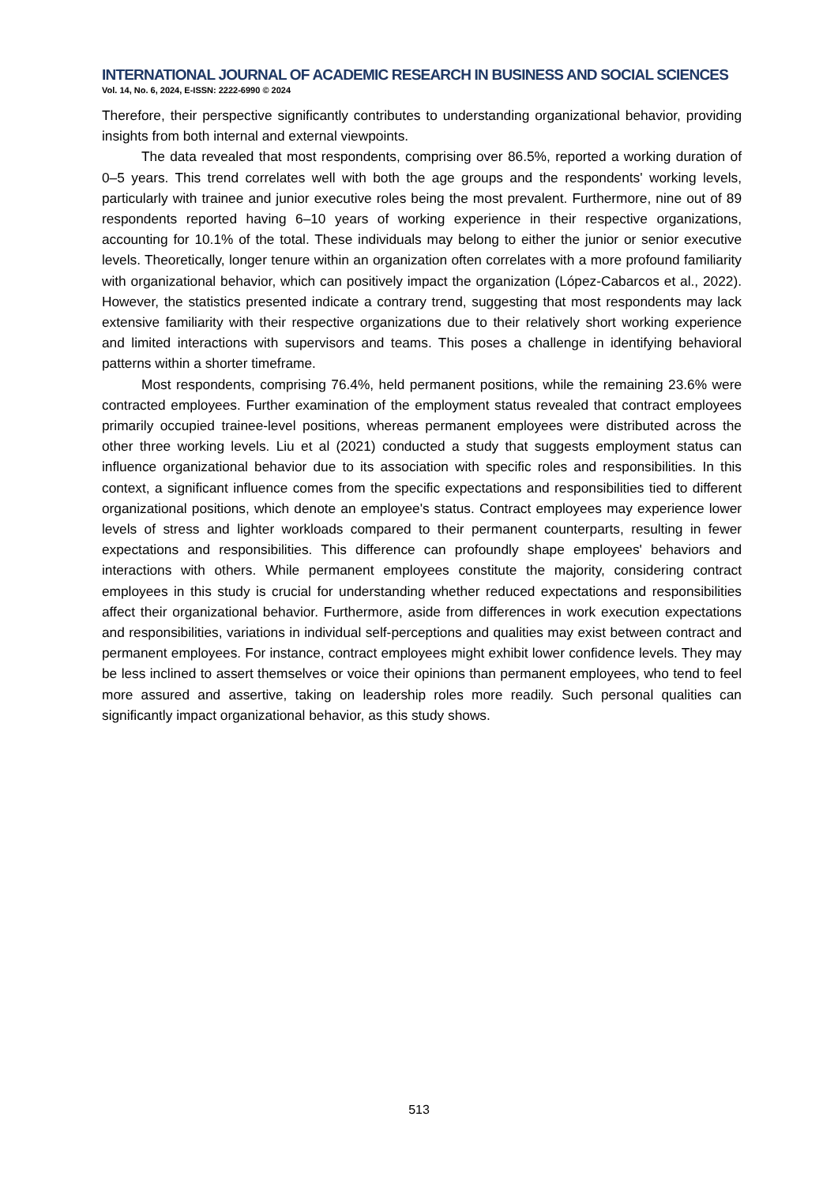INTERNATIONAL JOURNAL OF ACADEMIC RESEARCH IN BUSINESS AND SOCIAL SCIENCES
Vol. 14, No. 6, 2024, E-ISSN: 2222-6990 © 2024
Therefore, their perspective significantly contributes to understanding organizational behavior, providing insights from both internal and external viewpoints.
The data revealed that most respondents, comprising over 86.5%, reported a working duration of 0–5 years. This trend correlates well with both the age groups and the respondents' working levels, particularly with trainee and junior executive roles being the most prevalent. Furthermore, nine out of 89 respondents reported having 6–10 years of working experience in their respective organizations, accounting for 10.1% of the total. These individuals may belong to either the junior or senior executive levels. Theoretically, longer tenure within an organization often correlates with a more profound familiarity with organizational behavior, which can positively impact the organization (López-Cabarcos et al., 2022). However, the statistics presented indicate a contrary trend, suggesting that most respondents may lack extensive familiarity with their respective organizations due to their relatively short working experience and limited interactions with supervisors and teams. This poses a challenge in identifying behavioral patterns within a shorter timeframe.
Most respondents, comprising 76.4%, held permanent positions, while the remaining 23.6% were contracted employees. Further examination of the employment status revealed that contract employees primarily occupied trainee-level positions, whereas permanent employees were distributed across the other three working levels. Liu et al (2021) conducted a study that suggests employment status can influence organizational behavior due to its association with specific roles and responsibilities. In this context, a significant influence comes from the specific expectations and responsibilities tied to different organizational positions, which denote an employee's status. Contract employees may experience lower levels of stress and lighter workloads compared to their permanent counterparts, resulting in fewer expectations and responsibilities. This difference can profoundly shape employees' behaviors and interactions with others. While permanent employees constitute the majority, considering contract employees in this study is crucial for understanding whether reduced expectations and responsibilities affect their organizational behavior. Furthermore, aside from differences in work execution expectations and responsibilities, variations in individual self-perceptions and qualities may exist between contract and permanent employees. For instance, contract employees might exhibit lower confidence levels. They may be less inclined to assert themselves or voice their opinions than permanent employees, who tend to feel more assured and assertive, taking on leadership roles more readily. Such personal qualities can significantly impact organizational behavior, as this study shows.
513